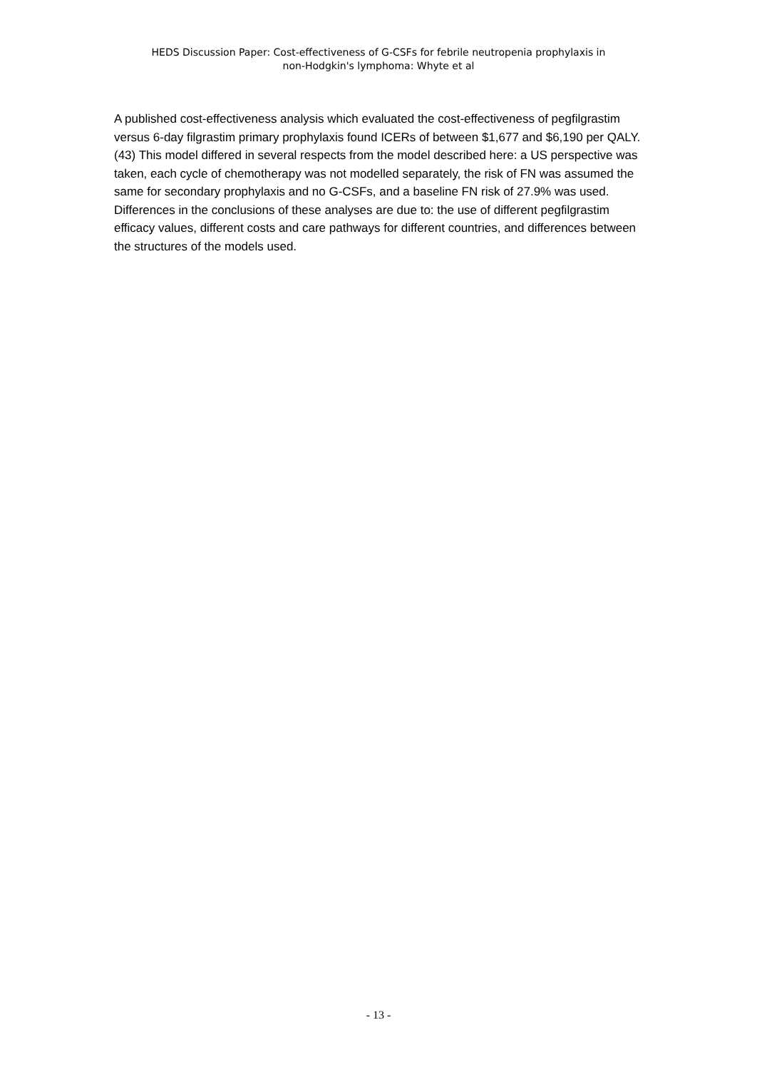HEDS Discussion Paper: Cost-effectiveness of G-CSFs for febrile neutropenia prophylaxis in
non-Hodgkin's lymphoma: Whyte et al
A published cost-effectiveness analysis which evaluated the cost-effectiveness of pegfilgrastim versus 6-day filgrastim primary prophylaxis found ICERs of between $1,677 and $6,190 per QALY.(43) This model differed in several respects from the model described here: a US perspective was taken, each cycle of chemotherapy was not modelled separately, the risk of FN was assumed the same for secondary prophylaxis and no G-CSFs, and a baseline FN risk of 27.9% was used. Differences in the conclusions of these analyses are due to: the use of different pegfilgrastim efficacy values, different costs and care pathways for different countries, and differences between the structures of the models used.
- 13 -